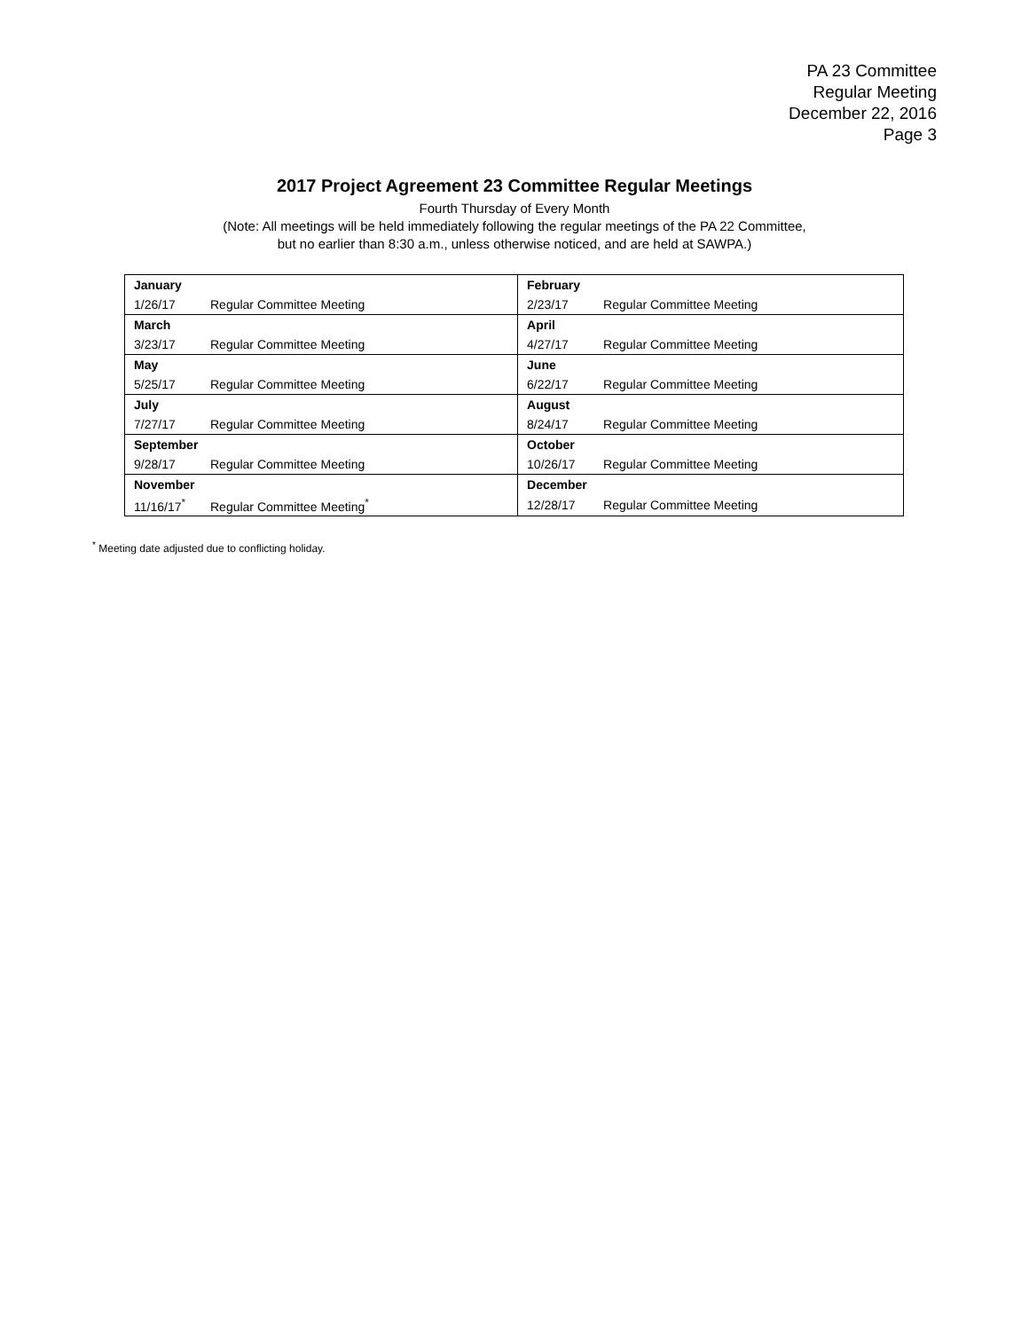PA 23 Committee
Regular Meeting
December 22, 2016
Page 3
2017 Project Agreement 23 Committee Regular Meetings
Fourth Thursday of Every Month
(Note: All meetings will be held immediately following the regular meetings of the PA 22 Committee,
but no earlier than 8:30 a.m., unless otherwise noticed, and are held at SAWPA.)
| January | | February | |
| 1/26/17 | Regular Committee Meeting | 2/23/17 | Regular Committee Meeting |
| March | | April | |
| 3/23/17 | Regular Committee Meeting | 4/27/17 | Regular Committee Meeting |
| May | | June | |
| 5/25/17 | Regular Committee Meeting | 6/22/17 | Regular Committee Meeting |
| July | | August | |
| 7/27/17 | Regular Committee Meeting | 8/24/17 | Regular Committee Meeting |
| September | | October | |
| 9/28/17 | Regular Committee Meeting | 10/26/17 | Regular Committee Meeting |
| November | | December | |
| 11/16/17<sup>*</sup> | Regular Committee Meeting<sup>*</sup> | 12/28/17 | Regular Committee Meeting |
<sup>*</sup> Meeting date adjusted due to conflicting holiday.